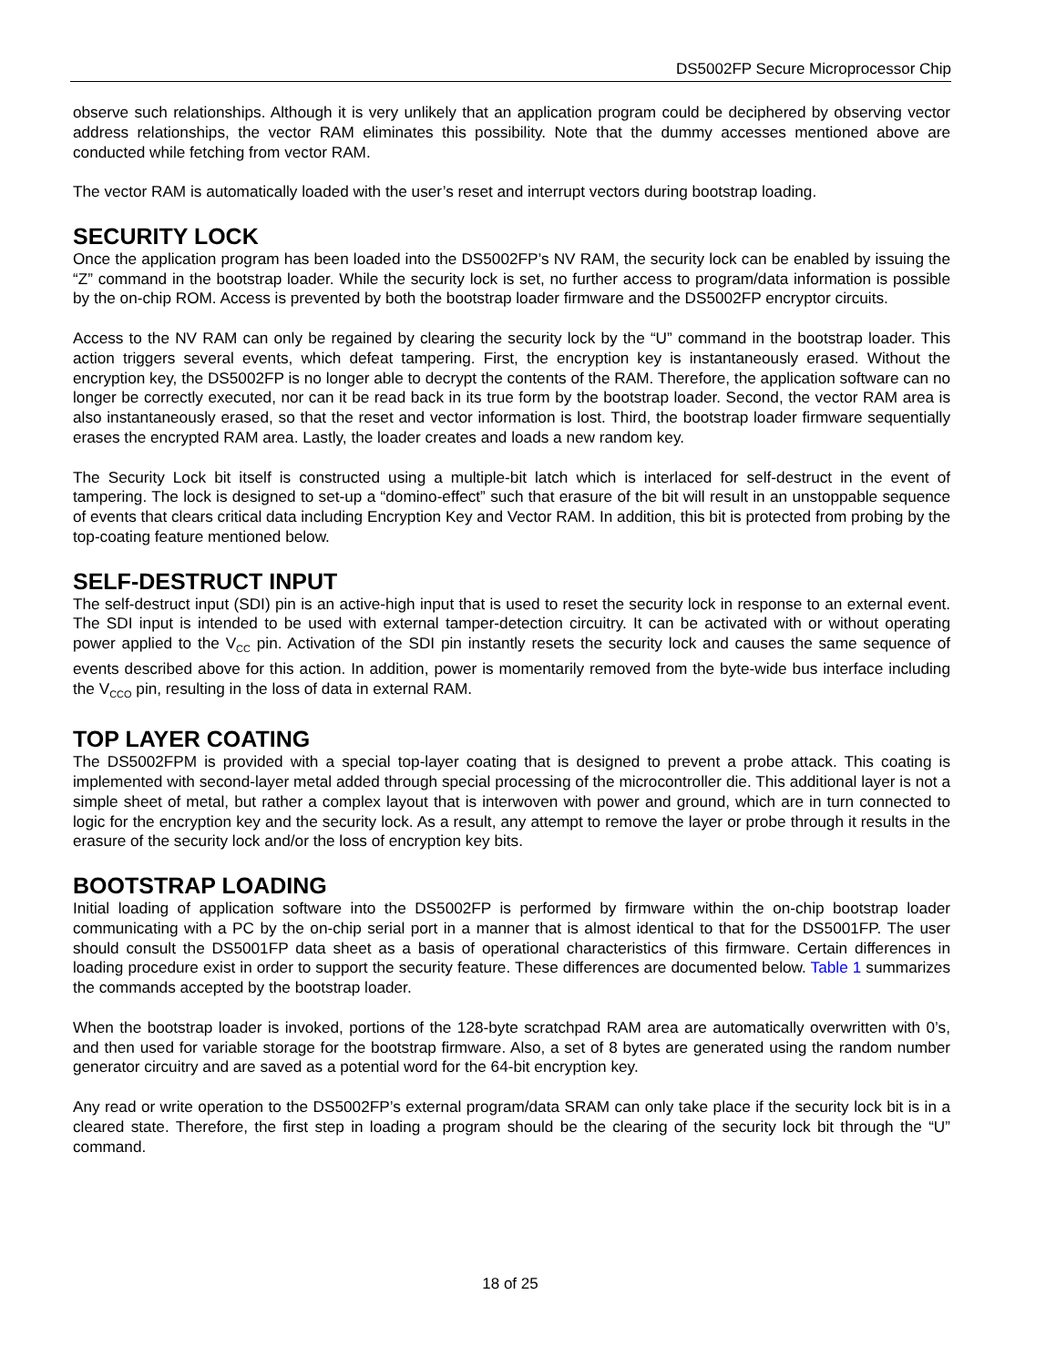DS5002FP Secure Microprocessor Chip
observe such relationships. Although it is very unlikely that an application program could be deciphered by observing vector address relationships, the vector RAM eliminates this possibility. Note that the dummy accesses mentioned above are conducted while fetching from vector RAM.
The vector RAM is automatically loaded with the user’s reset and interrupt vectors during bootstrap loading.
SECURITY LOCK
Once the application program has been loaded into the DS5002FP’s NV RAM, the security lock can be enabled by issuing the “Z” command in the bootstrap loader. While the security lock is set, no further access to program/data information is possible by the on-chip ROM. Access is prevented by both the bootstrap loader firmware and the DS5002FP encryptor circuits.
Access to the NV RAM can only be regained by clearing the security lock by the “U” command in the bootstrap loader. This action triggers several events, which defeat tampering. First, the encryption key is instantaneously erased. Without the encryption key, the DS5002FP is no longer able to decrypt the contents of the RAM. Therefore, the application software can no longer be correctly executed, nor can it be read back in its true form by the bootstrap loader. Second, the vector RAM area is also instantaneously erased, so that the reset and vector information is lost. Third, the bootstrap loader firmware sequentially erases the encrypted RAM area. Lastly, the loader creates and loads a new random key.
The Security Lock bit itself is constructed using a multiple-bit latch which is interlaced for self-destruct in the event of tampering. The lock is designed to set-up a “domino-effect” such that erasure of the bit will result in an unstoppable sequence of events that clears critical data including Encryption Key and Vector RAM. In addition, this bit is protected from probing by the top-coating feature mentioned below.
SELF-DESTRUCT INPUT
The self-destruct input (SDI) pin is an active-high input that is used to reset the security lock in response to an external event. The SDI input is intended to be used with external tamper-detection circuitry. It can be activated with or without operating power applied to the V<sub>CC</sub> pin. Activation of the SDI pin instantly resets the security lock and causes the same sequence of events described above for this action. In addition, power is momentarily removed from the byte-wide bus interface including the V<sub>CCO</sub> pin, resulting in the loss of data in external RAM.
TOP LAYER COATING
The DS5002FPM is provided with a special top-layer coating that is designed to prevent a probe attack. This coating is implemented with second-layer metal added through special processing of the microcontroller die. This additional layer is not a simple sheet of metal, but rather a complex layout that is interwoven with power and ground, which are in turn connected to logic for the encryption key and the security lock. As a result, any attempt to remove the layer or probe through it results in the erasure of the security lock and/or the loss of encryption key bits.
BOOTSTRAP LOADING
Initial loading of application software into the DS5002FP is performed by firmware within the on-chip bootstrap loader communicating with a PC by the on-chip serial port in a manner that is almost identical to that for the DS5001FP. The user should consult the DS5001FP data sheet as a basis of operational characteristics of this firmware. Certain differences in loading procedure exist in order to support the security feature. These differences are documented below. Table 1 summarizes the commands accepted by the bootstrap loader.
When the bootstrap loader is invoked, portions of the 128-byte scratchpad RAM area are automatically overwritten with 0’s, and then used for variable storage for the bootstrap firmware. Also, a set of 8 bytes are generated using the random number generator circuitry and are saved as a potential word for the 64-bit encryption key.
Any read or write operation to the DS5002FP’s external program/data SRAM can only take place if the security lock bit is in a cleared state. Therefore, the first step in loading a program should be the clearing of the security lock bit through the “U” command.
18 of 25